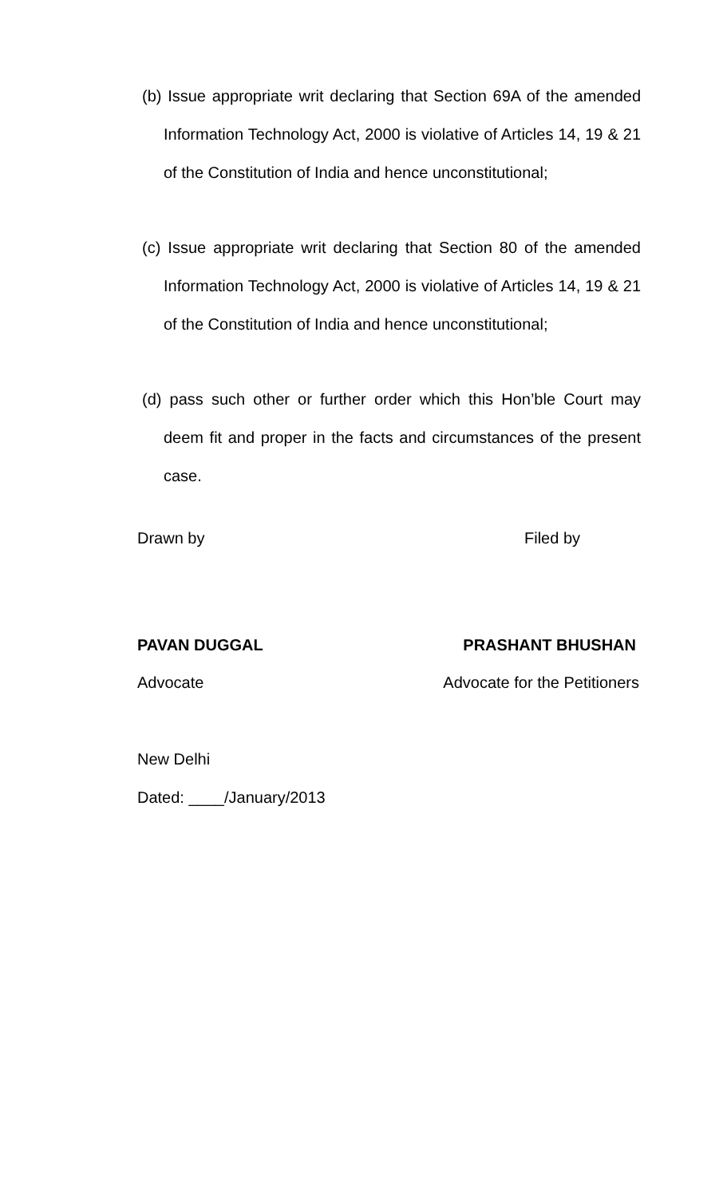(b) Issue appropriate writ declaring that Section 69A of the amended Information Technology Act, 2000 is violative of Articles 14, 19 & 21 of the Constitution of India and hence unconstitutional;
(c) Issue appropriate writ declaring that Section 80 of the amended Information Technology Act, 2000 is violative of Articles 14, 19 & 21 of the Constitution of India and hence unconstitutional;
(d) pass such other or further order which this Hon’ble Court may deem fit and proper in the facts and circumstances of the present case.
Drawn by Filed by
PAVAN DUGGAL PRASHANT BHUSHAN
Advocate Advocate for the Petitioners
New Delhi
Dated: ____/January/2013